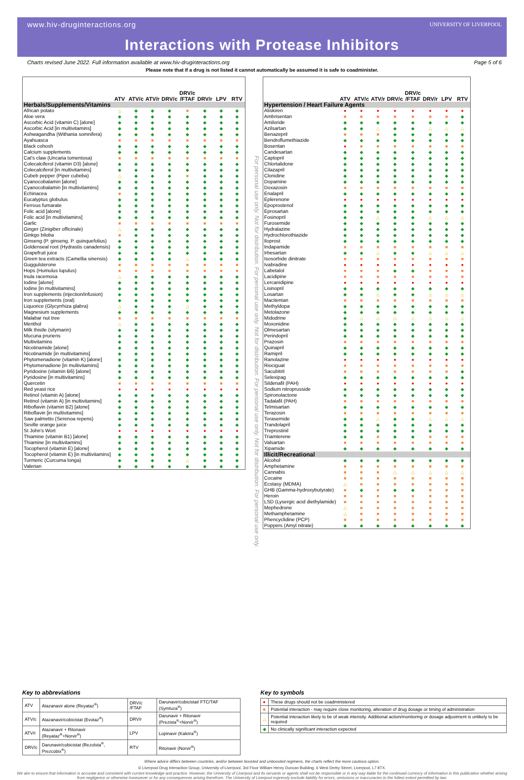www.hiv-druginteractions.org
UNIVERSITY OF LIVERPOOL
Interactions with Protease Inhibitors
Charts revised June 2022. Full information available at www.hiv-druginteractions.org Page 5 of 6
Please note that if a drug is not listed it cannot automatically be assumed it is safe to coadminister.
| | ATV | ATV/c | ATV/r | DRV/c | DRV/c /FTAF | DRV/r | LPV | RTV |
| --- | --- | --- | --- | --- | --- | --- | --- | --- |
| Herbals/Supplements/Vitamins | | | | | | | | |
| African potato | △ | ◆ | ◆ | ◆ | ■ | ◆ | ◆ | ◆ |
| Aloe vera | ◆ | ◆ | ◆ | ◆ | ◆ | ◆ | ◆ | ◆ |
| Ascorbic Acid (vitamin C) [alone] | ◆ | ◆ | ◆ | ◆ | ◆ | ◆ | ◆ | ◆ |
| Ascorbic Acid [in multivitamins] | ◆ | ◆ | ◆ | ◆ | ◆ | ◆ | ◆ | ◆ |
| Ashwagandha (Withania somnifera) | ◆ | ◆ | ◆ | ◆ | ◆ | ◆ | ◆ | ◆ |
| Ayahuasca | ■ | ■ | ■ | ■ | ■ | ■ | ■ | ■ |
| Black cohosh | ◆ | ◆ | ◆ | ◆ | ◆ | ◆ | ◆ | ◆ |
| Calcium supplements | ◆ | ◆ | ◆ | ◆ | ◆ | ◆ | ◆ | ◆ |
| Cat's claw (Uncaria tomentosa) | ■ | ■ | ■ | ■ | ■ | ■ | ■ | ■ |
| Colecalciferol (vitamin D3) [alone] | ◆ | ◆ | ◆ | ◆ | ◆ | ◆ | ◆ | ◆ |
| Colecalciferol [in multivitamins] | ◆ | ◆ | ◆ | ◆ | ◆ | ◆ | ◆ | ◆ |
| Cubeb pepper (Piper cubeba) | △ | ◆ | ◆ | ◆ | ■ | ◆ | ◆ | ◆ |
| Cyanocobalamin [alone] | ◆ | ◆ | ◆ | ◆ | ◆ | ◆ | ◆ | ◆ |
| Cyanocobalamin [in multivitamins] | ◆ | ◆ | ◆ | ◆ | ◆ | ◆ | ◆ | ◆ |
| Echinacea | ■ | ◆ | ◆ | ◆ | ◆ | ◆ | ◆ | ◆ |
| Eucalyptus globulus | ◆ | ◆ | ◆ | ◆ | ◆ | ◆ | ◆ | ◆ |
| Ferrous fumarate | ◆ | ◆ | ◆ | ◆ | ◆ | ◆ | ◆ | ◆ |
| Folic acid [alone] | ◆ | ◆ | ◆ | ◆ | ◆ | ◆ | ◆ | ◆ |
| Folic acid [in multivitamins] | ◆ | ◆ | ◆ | ◆ | ◆ | ◆ | ◆ | ◆ |
| Garlic | ■ | ■ | ■ | ■ | ■ | ■ | ■ | ■ |
| Ginger (Zinigiber officinale) | △ | ◆ | ◆ | ◆ | ◆ | ◆ | ◆ | ◆ |
| Ginkgo biloba | ■ | ◆ | ◆ | ◆ | ◆ | ◆ | ◆ | ◆ |
| Ginseng (P. ginseng, P. quinquefolius) | ◆ | ◆ | ◆ | ◆ | ◆ | ◆ | ◆ | ◆ |
| Goldenseal root (Hydrastis canadensis) | ◆ | ◆ | ◆ | ◆ | ◆ | ◆ | ◆ | ◆ |
| Grapefruit juice | ◆ | ◆ | ◆ | ◆ | ◆ | ◆ | ◆ | ◆ |
| Green tea extracts (Camellia sinensis) | ◆ | ◆ | ◆ | ◆ | △ | ◆ | ◆ | ◆ |
| Guggulsterone | ■ | ■ | ■ | ■ | ■ | ■ | ■ | ■ |
| Hops (Humulus lupulus) | ■ | ■ | ■ | ■ | ■ | ■ | ■ | ■ |
| Inula racemosa | △ | ◆ | ◆ | ◆ | ◆ | ◆ | ◆ | ◆ |
| Iodine [alone] | ◆ | ◆ | ◆ | ◆ | ◆ | ◆ | ◆ | ◆ |
| Iodine [in multivitamins] | ◆ | ◆ | ◆ | ◆ | ◆ | ◆ | ◆ | ◆ |
| Iron supplements (injection/infusion) | ◆ | ◆ | ◆ | ◆ | ◆ | ◆ | ◆ | ◆ |
| Iron supplements (oral) | ◆ | ◆ | ◆ | ◆ | ◆ | ◆ | ◆ | ◆ |
| Liquorice (Glycyrrhiza glabra) | △ | ◆ | ◆ | ◆ | △ | ◆ | ◆ | ◆ |
| Magnesium supplements | ◆ | ◆ | ◆ | ◆ | ◆ | ◆ | ◆ | ◆ |
| Malabar nut tree | ■ | ■ | ■ | ■ | ■ | ■ | ■ | ■ |
| Menthol | △ | ◆ | ◆ | ◆ | ◆ | ◆ | ◆ | ◆ |
| Milk thistle (silymarin) | ◆ | ◆ | ◆ | ◆ | ◆ | ◆ | ◆ | ◆ |
| Mucuna pruriens | ◆ | ◆ | ◆ | ◆ | ◆ | ◆ | ◆ | ◆ |
| Multivitamins | ◆ | ◆ | ◆ | ◆ | ◆ | ◆ | ◆ | ◆ |
| Nicotinamide [alone] | ◆ | ◆ | ◆ | ◆ | ◆ | ◆ | ◆ | ◆ |
| Nicotinamide [in multivitamins] | ◆ | ◆ | ◆ | ◆ | ◆ | ◆ | ◆ | ◆ |
| Phytomenadione (vitamin K) [alone] | ◆ | ◆ | ◆ | ◆ | ◆ | ◆ | ◆ | ◆ |
| Phytomenadione [in multivitamins] | ◆ | ◆ | ◆ | ◆ | ◆ | ◆ | ◆ | ◆ |
| Pyridoxine (vitamin B6) [alone] | ◆ | ◆ | ◆ | ◆ | ◆ | ◆ | ◆ | ◆ |
| Pyridoxine [in multivitamins] | ◆ | ◆ | ◆ | ◆ | ◆ | ◆ | ◆ | ◆ |
| Quercetin | ■ | ■ | ■ | ■ | ■ | ■ | ■ | ■ |
| Red yeast rice | ● | ● | ● | ● | ● | ● | ● | ● |
| Retinol (vitamin A) [alone] | ◆ | ◆ | ◆ | ◆ | ◆ | ◆ | ◆ | ◆ |
| Retinol (vitamin A) [in multivitamins] | ◆ | ◆ | ◆ | ◆ | ◆ | ◆ | ◆ | ◆ |
| Riboflavin (vitamin B2) [alone] | ◆ | ◆ | ◆ | ◆ | ◆ | ◆ | ◆ | ◆ |
| Riboflavin [in multivitamins] | ◆ | ◆ | ◆ | ◆ | ◆ | ◆ | ◆ | ◆ |
| Saw palmetto (Serenoa repens) | ◆ | ◆ | ◆ | ◆ | ◆ | ◆ | ◆ | ◆ |
| Seville orange juice | ◆ | ◆ | ◆ | ◆ | ◆ | ◆ | ◆ | ◆ |
| St John's Wort | ● | ● | ● | ● | ● | ● | ● | ● |
| Thiamine (vitamin B1) [alone] | ◆ | ◆ | ◆ | ◆ | ◆ | ◆ | ◆ | ◆ |
| Thiamine [in multivitamins] | ◆ | ◆ | ◆ | ◆ | ◆ | ◆ | ◆ | ◆ |
| Tocopherol (vitamin E) [alone] | ◆ | ◆ | ◆ | ◆ | ◆ | ◆ | ◆ | ◆ |
| Tocopherol (vitamin E) [in multivitamins] | ◆ | ◆ | ◆ | ◆ | ◆ | ◆ | ◆ | ◆ |
| Turmeric (Curcuma longa) | ◆ | ◆ | ◆ | ◆ | △ | ◆ | ◆ | ◆ |
| Valerian | ◆ | ◆ | ◆ | ◆ | ◆ | ◆ | ◆ | ◆ |
For personal use only. Not for distribution. For personal use only. Not for distribution. For personal use only. Not for distribution. For personal use only.
| | ATV | ATV/c | ATV/r | DRV/c | DRV/c /FTAF | DRV/r | LPV | RTV |
| --- | --- | --- | --- | --- | --- | --- | --- | --- |
| Hypertension / Heart Failure Agents | | | | | | | | |
| Aliskiren | ● | ● | ● | ● | ● | ● | ● | ● |
| Ambrisentan | ■ | ■ | ■ | ■ | ■ | ■ | ■ | ◆ |
| Amiloride | ◆ | ◆ | ◆ | ◆ | ◆ | ◆ | ◆ | ◆ |
| Azilsartan | ◆ | ◆ | △ | ◆ | ◆ | △ | △ | △ |
| Benazepril | ■ | ■ | ■ | ◆ | ◆ | ◆ | ◆ | ◆ |
| Bendroflumethiazide | ◆ | ◆ | ◆ | ◆ | ◆ | ◆ | ◆ | ◆ |
| Bosentan | ● | ■ | ■ | ■ | ■ | ■ | ■ | ■ |
| Candesartan | ◆ | ◆ | ◆ | ◆ | ◆ | ◆ | ◆ | ◆ |
| Captopril | ◆ | ◆ | ◆ | ◆ | ◆ | ◆ | ◆ | ◆ |
| Chlortalidone | ◆ | ◆ | ◆ | ◆ | ◆ | ◆ | ◆ | ◆ |
| Cilazapril | ◆ | ◆ | ◆ | ◆ | ◆ | ◆ | ◆ | ◆ |
| Clonidine | ◆ | ◆ | ◆ | ◆ | ◆ | ◆ | ◆ | ◆ |
| Dopamine | ◆ | ◆ | ◆ | ◆ | ◆ | ◆ | ◆ | ◆ |
| Doxazosin | ■ | ■ | ■ | ■ | ■ | ■ | ■ | ■ |
| Enalapril | ◆ | ◆ | ◆ | ◆ | ◆ | ◆ | ◆ | ◆ |
| Eplerenone | ● | ● | ● | ● | ● | ● | ● | ● |
| Epoprostenol | ◆ | ◆ | ◆ | ◆ | ◆ | ◆ | ◆ | ◆ |
| Eprosartan | ◆ | ◆ | ◆ | ◆ | ◆ | ◆ | ◆ | ◆ |
| Fosinopril | ◆ | ◆ | △ | ◆ | ◆ | △ | △ | △ |
| Furosemide | ◆ | ◆ | ◆ | ◆ | ◆ | ◆ | ◆ | ◆ |
| Hydralazine | ◆ | ◆ | ◆ | ◆ | ◆ | ◆ | ◆ | ◆ |
| Hydrochlorothiazide | ◆ | ◆ | ◆ | ◆ | ◆ | ◆ | ◆ | ◆ |
| Iloprost | ◆ | ◆ | ◆ | ◆ | ◆ | ◆ | ◆ | ◆ |
| Indapamide | ■ | ■ | ■ | ■ | ■ | ■ | ■ | ■ |
| Irbesartan | ◆ | ◆ | △ | ◆ | ◆ | △ | △ | △ |
| Isosorbide dinitrate | ■ | ■ | ■ | ■ | ■ | ■ | ■ | ■ |
| Ivabradine | ● | ● | ● | ● | ● | ● | ● | ● |
| Labetalol | ■ | ■ | ■ | ◆ | ◆ | ■ | ■ | ■ |
| Lacidipine | ■ | ■ | ■ | ■ | ■ | ■ | ■ | ■ |
| Lercanidipine | ● | ● | ● | ● | ● | ● | ● | ● |
| Lisinopril | ◆ | ◆ | ◆ | ◆ | ◆ | ◆ | ◆ | ◆ |
| Losartan | ◆ | ◆ | △ | ◆ | ◆ | △ | △ | △ |
| Macitentan | ■ | ■ | ■ | ■ | ■ | ■ | ■ | ■ |
| Methyldopa | ◆ | ◆ | ◆ | ◆ | ◆ | ◆ | ◆ | ◆ |
| Metolazone | ◆ | ◆ | ◆ | ◆ | ◆ | ◆ | ◆ | ◆ |
| Midodrine | ◆ | △ | △ | △ | △ | △ | △ | △ |
| Moxonidine | ◆ | ◆ | ◆ | ◆ | ◆ | ◆ | ◆ | ◆ |
| Olmesartan | ◆ | ◆ | ◆ | ◆ | ◆ | ◆ | ◆ | ◆ |
| Perindopril | ◆ | ◆ | ◆ | ◆ | ◆ | ◆ | ◆ | ◆ |
| Prazosin | ■ | ■ | ■ | ■ | ■ | ■ | ■ | ■ |
| Quinapril | ◆ | ◆ | ◆ | ◆ | ◆ | ◆ | ◆ | ◆ |
| Ramipril | ◆ | ◆ | ◆ | ◆ | ◆ | ◆ | ◆ | ◆ |
| Ranolazine | ● | ● | ● | ● | ● | ● | ● | ● |
| Riociguat | ■ | ■ | ■ | ■ | ■ | ■ | ■ | ■ |
| Sacubitril | ■ | ■ | ■ | ■ | ■ | ■ | ■ | ◆ |
| Selexipag | ◆ | ◆ | ◆ | ◆ | ◆ | ◆ | ◆ | ◆ |
| Sildenafil (PAH) | ● | ● | ● | ● | ● | ● | ● | ● |
| Sodium nitroprusside | ◆ | ◆ | ◆ | ◆ | ◆ | ◆ | ◆ | ◆ |
| Spironolactone | ◆ | ◆ | ◆ | ◆ | ◆ | ◆ | ◆ | ◆ |
| Tadalafil (PAH) | ■ | ■ | ■ | ■ | ■ | ■ | ■ | ■ |
| Telmisartan | ◆ | ◆ | ◆ | ◆ | ◆ | ◆ | ◆ | ◆ |
| Terazosin | ■ | ■ | ■ | ■ | ■ | ■ | ■ | ■ |
| Torasemide | ◆ | ◆ | △ | ◆ | ◆ | △ | △ | △ |
| Trandolapril | ◆ | ◆ | ◆ | ◆ | ◆ | ◆ | ◆ | ◆ |
| Treprostinil | ◆ | ◆ | ◆ | ◆ | ◆ | ◆ | ◆ | ◆ |
| Triamterene | ◆ | ◆ | ■ | ◆ | ◆ | ■ | ■ | ■ |
| Valsartan | ■ | ■ | ■ | ■ | ■ | ■ | ■ | ■ |
| Xipamide | ◆ | ◆ | ◆ | ◆ | ◆ | ◆ | ◆ | ◆ |
| Illicit/Recreational | | | | | | | | |
| Alcohol | ◆ | ◆ | ◆ | ◆ | ◆ | ◆ | ◆ | ◆ |
| Amphetamine | ■ | ■ | ■ | ■ | ■ | ■ | ■ | ■ |
| Cannabis | ■ | ■ | ■ | △ | △ | △ | △ | △ |
| Cocaine | ■ | ■ | ■ | ■ | ■ | ■ | ■ | ■ |
| Ecstasy (MDMA) | △ | ■ | ■ | ■ | ■ | ■ | ■ | ■ |
| GHB (Gamma-hydroxybutyrate) | ■ | ◆ | ■ | ◆ | ◆ | ■ | ■ | ■ |
| Heroin | ■ | ■ | ■ | ■ | ■ | ■ | ■ | ■ |
| LSD (Lysergic acid diethylamide) | ■ | ■ | ■ | ■ | ■ | ■ | ■ | ■ |
| Mephedrone | △ | ■ | ■ | ■ | ■ | ■ | ■ | ■ |
| Methamphetamine | △ | ■ | ■ | ■ | ■ | ■ | ■ | ■ |
| Phencyclidine (PCP) | ■ | ■ | ■ | ■ | ■ | ■ | ■ | ■ |
| Poppers (Amyl nitrate) | ◆ | ◆ | ◆ | ◆ | ◆ | ◆ | ◆ | ◆ |
Key to abbreviations
| ATV | Atazanavir alone (Reyataz<sup>®</sup>) | DRV/c /FTAF | Darunavir/cobicistat/ FTC/TAF (Symtuza<sup>®</sup>) |
| ATV/c | Atazanavir/cobicistat (Evotaz<sup>®</sup>) | DRV/r | Darunavir + Ritonavir (Prezista<sup>®</sup>+Norvir<sup>®</sup>) |
| ATV/r | Atazanavir + Ritonavir (Reyataz<sup>®</sup>+Norvir<sup>®</sup>) | LPV | Lopinavir (Kaletra<sup>®</sup>) |
| DRV/c | Darunavir/cobicistat (Rezolsta<sup>®</sup>, Prezcobix<sup>®</sup>) | RTV | Ritonavir (Norvir<sup>®</sup>) |
Key to symbols
| ● | These drugs should not be coadministered |
| ■ | Potential interaction - may require close monitoring, alteration of drug dosage or timing of administration |
| △ | Potential interaction likely to be of weak intensity. Additional action/monitoring or dosage adjustment is unlikely to be required |
| ◆ | No clinically significant interaction expected |
Where advice differs between countries, and/or between boosted and unboosted regimens, the charts reflect the more cautious option.
© Liverpool Drug Interaction Group, University of Liverpool, 3rd Floor William Henry Duncan Building, 6 West Derby Street, Liverpool, L7 8TX.
We aim to ensure that information is accurate and consistent with current knowledge and practice. However, the University of Liverpool and its servants or agents shall not be responsible or in any way liable for the continued currency of information in this publication whether arising from negligence or otherwise howsoever or for any consequences arising therefrom. The University of Liverpool expressly exclude liability for errors, omissions or inaccuracies to the fullest extent permitted by law.